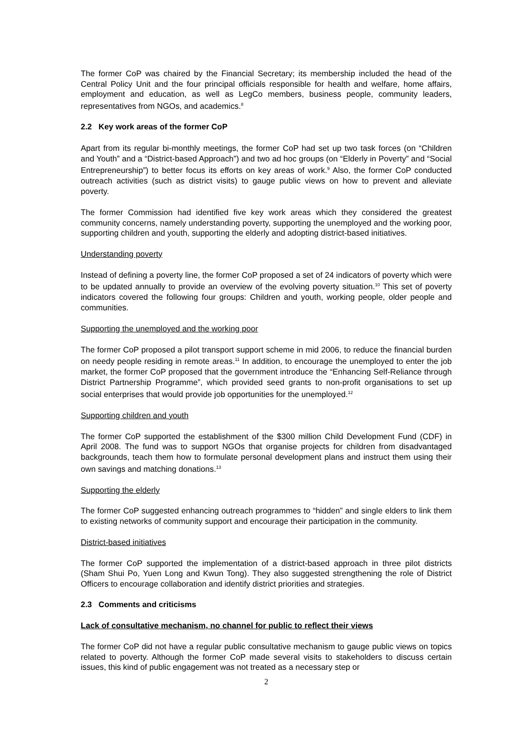The former CoP was chaired by the Financial Secretary; its membership included the head of the Central Policy Unit and the four principal officials responsible for health and welfare, home affairs, employment and education, as well as LegCo members, business people, community leaders, representatives from NGOs, and academics.<sup>8</sup>
2.2 Key work areas of the former CoP
Apart from its regular bi-monthly meetings, the former CoP had set up two task forces (on “Children and Youth” and a “District-based Approach”) and two ad hoc groups (on “Elderly in Poverty” and “Social Entrepreneurship”) to better focus its efforts on key areas of work.<sup>9</sup> Also, the former CoP conducted outreach activities (such as district visits) to gauge public views on how to prevent and alleviate poverty.
The former Commission had identified five key work areas which they considered the greatest community concerns, namely understanding poverty, supporting the unemployed and the working poor, supporting children and youth, supporting the elderly and adopting district-based initiatives.
Understanding poverty
Instead of defining a poverty line, the former CoP proposed a set of 24 indicators of poverty which were to be updated annually to provide an overview of the evolving poverty situation.<sup>10</sup> This set of poverty indicators covered the following four groups: Children and youth, working people, older people and communities.
Supporting the unemployed and the working poor
The former CoP proposed a pilot transport support scheme in mid 2006, to reduce the financial burden on needy people residing in remote areas.<sup>11</sup> In addition, to encourage the unemployed to enter the job market, the former CoP proposed that the government introduce the “Enhancing Self-Reliance through District Partnership Programme”, which provided seed grants to non-profit organisations to set up social enterprises that would provide job opportunities for the unemployed.<sup>12</sup>
Supporting children and youth
The former CoP supported the establishment of the $300 million Child Development Fund (CDF) in April 2008. The fund was to support NGOs that organise projects for children from disadvantaged backgrounds, teach them how to formulate personal development plans and instruct them using their own savings and matching donations.<sup>13</sup>
Supporting the elderly
The former CoP suggested enhancing outreach programmes to “hidden” and single elders to link them to existing networks of community support and encourage their participation in the community.
District-based initiatives
The former CoP supported the implementation of a district-based approach in three pilot districts (Sham Shui Po, Yuen Long and Kwun Tong). They also suggested strengthening the role of District Officers to encourage collaboration and identify district priorities and strategies.
2.3 Comments and criticisms
Lack of consultative mechanism, no channel for public to reflect their views
The former CoP did not have a regular public consultative mechanism to gauge public views on topics related to poverty. Although the former CoP made several visits to stakeholders to discuss certain issues, this kind of public engagement was not treated as a necessary step or
2